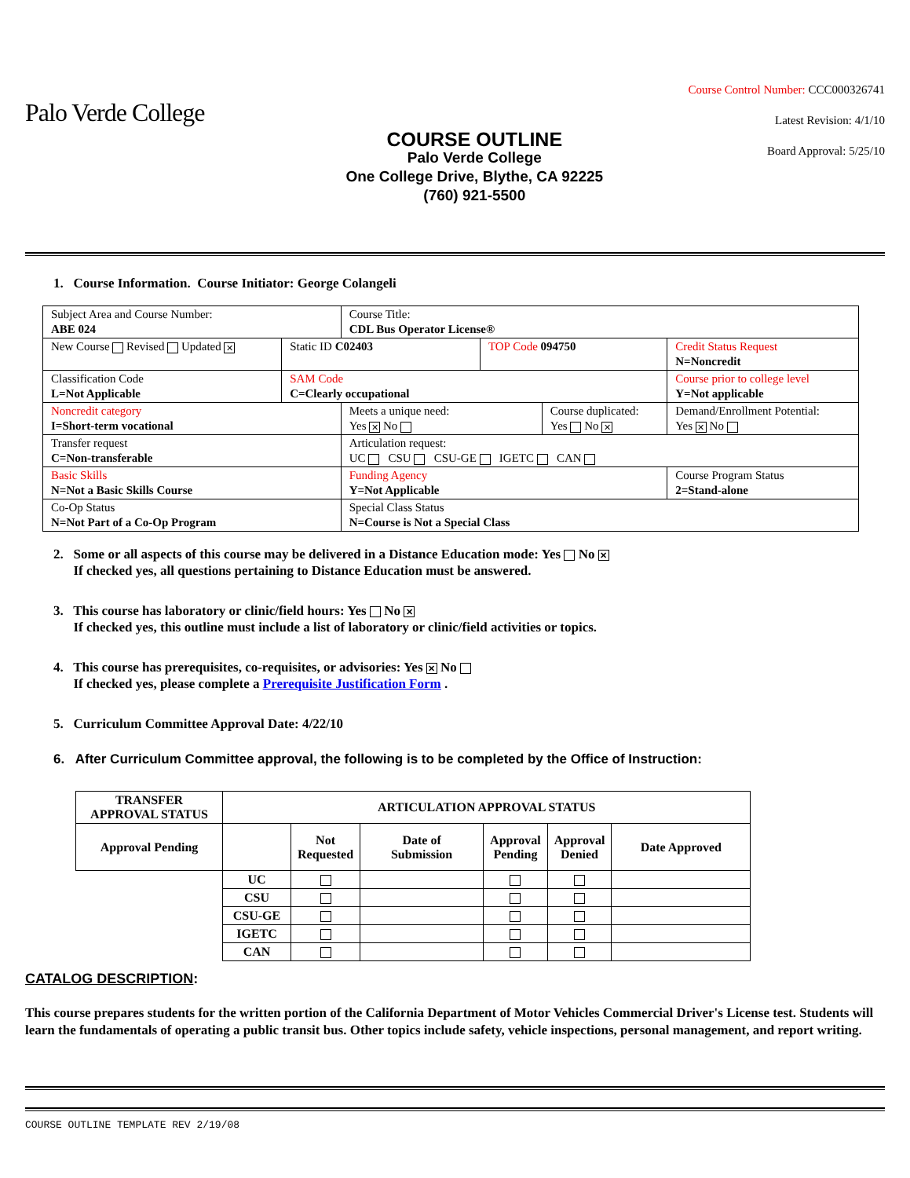Palo Verde College
COURSE OUTLINE
Palo Verde College
One College Drive, Blythe, CA 92225
(760) 921-5500
Course Control Number: CCC000326741
Latest Revision: 4/1/10
Board Approval: 5/25/10
1. Course Information. Course Initiator: George Colangeli
| Subject Area and Course Number: ABE 024 | | Course Title: CDL Bus Operator License® | | | | |
| New Course Revised Updated ✕ | Static ID C02403 | | TOP Code 094750 | | Credit Status Request N=Noncredit | |
| Classification Code L=Not Applicable | SAM Code C=Clearly occupational | | | | Course prior to college level Y=Not applicable | |
| Noncredit category I=Short-term vocational | | Meets a unique need: Yes ✕ No | | Course duplicated: Yes No ✕ | | Demand/Enrollment Potential: Yes ✕ No |
| Transfer request C=Non-transferable | | Articulation request: UC CSU CSU-GE IGETC CAN | | | | |
| Basic Skills N=Not a Basic Skills Course | | Funding Agency Y=Not Applicable | | | | Course Program Status 2=Stand-alone |
| Co-Op Status N=Not Part of a Co-Op Program | | Special Class Status N=Course is Not a Special Class | | | | |
2. Some or all aspects of this course may be delivered in a Distance Education mode: Yes No ✕
If checked yes, all questions pertaining to Distance Education must be answered.
3. This course has laboratory or clinic/field hours: Yes No ✕
If checked yes, this outline must include a list of laboratory or clinic/field activities or topics.
4. This course has prerequisites, co-requisites, or advisories: Yes ✕ No
If checked yes, please complete a Prerequisite Justification Form .
5. Curriculum Committee Approval Date: 4/22/10
6. After Curriculum Committee approval, the following is to be completed by the Office of Instruction:
| TRANSFER APPROVAL STATUS | ARTICULATION APPROVAL STATUS | | | | | |
| --- | --- | --- | --- | --- | --- | --- |
| Approval Pending | | Not Requested | Date of Submission | Approval Pending | Approval Denied | Date Approved |
| | UC | | | | | |
| | CSU | | | | | |
| | CSU-GE | | | | | |
| | IGETC | | | | | |
| | CAN | | | | | |
CATALOG DESCRIPTION:
This course prepares students for the written portion of the California Department of Motor Vehicles Commercial Driver's License test. Students will learn the fundamentals of operating a public transit bus. Other topics include safety, vehicle inspections, personal management, and report writing.
COURSE OUTLINE TEMPLATE REV 2/19/08